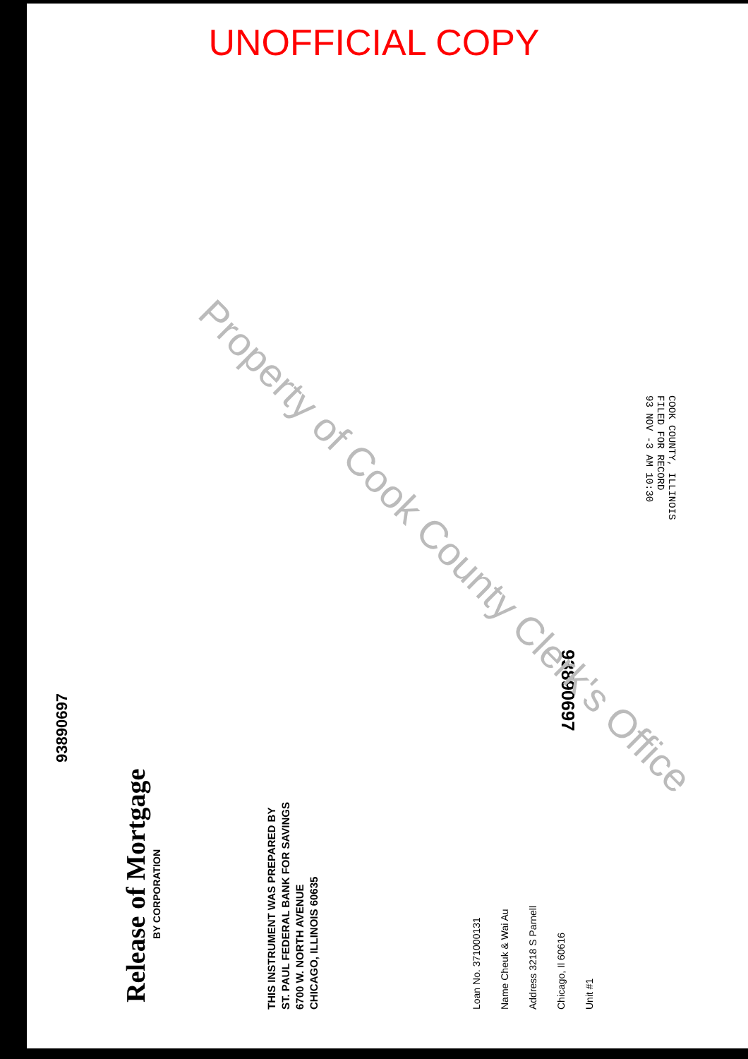UNOFFICIAL COPY
93890697
Release of Mortgage
BY CORPORATION
THIS INSTRUMENT WAS PREPARED BY
ST. PAUL FEDERAL BANK FOR SAVINGS
6700 W. NORTH AVENUE
CHICAGO, ILLINOIS 60635
Loan No. 371000131
Name Cheuk & Wai Au
Address 3218 S Parnell
Chicago, Il 60616
Unit #1
93890697
COOK COUNTY, ILLINOIS
FILED FOR RECORD
93 NOV -3 AM 10:30
Property of Cook County Clerk's Office